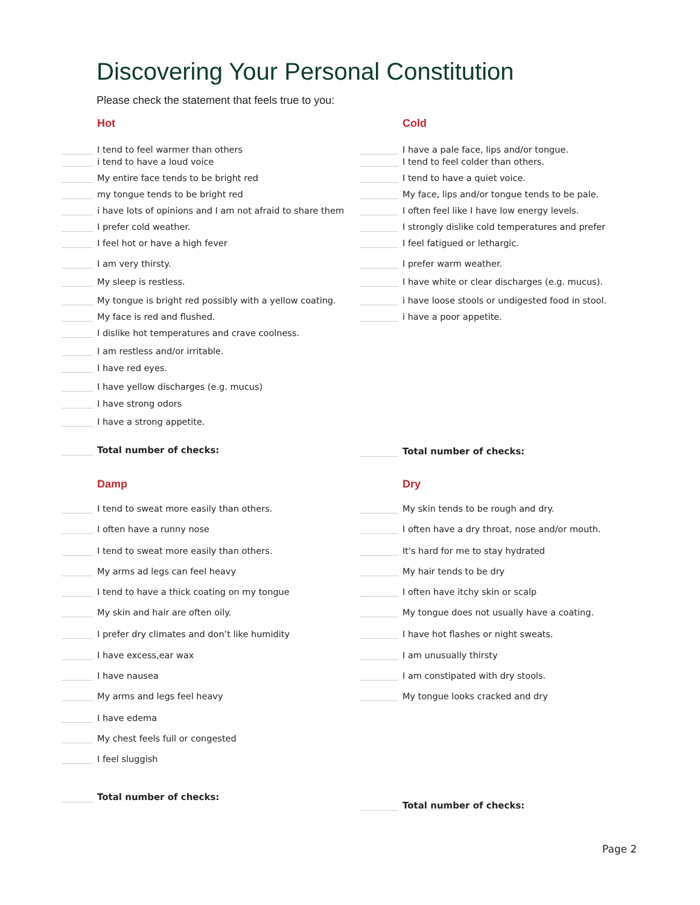Discovering Your Personal Constitution
Please check the statement that feels true to you:
Hot
I tend to feel warmer than others
i tend to have a loud voice
My entire face tends to be bright red
my tongue tends to be bright red
i have lots of opinions and I am not afraid to share them
I prefer cold weather.
I feel hot or have a high fever
I am very thirsty.
My sleep is restless.
My tongue is bright red possibly with a yellow coating.
My face is red and flushed.
I dislike hot temperatures and crave coolness.
I am restless and/or irritable.
I have red eyes.
I have yellow discharges (e.g. mucus)
I have strong odors
I have a strong appetite.
Total number of checks:
Cold
I have a pale face, lips and/or tongue.
I tend to feel colder than others.
I tend to have a quiet voice.
My face, lips and/or tongue tends to be pale.
I often feel like I have low energy levels.
I strongly dislike cold temperatures and prefer
I feel fatigued or lethargic.
I prefer warm weather.
I have white or clear discharges (e.g. mucus).
i have loose stools or undigested food in stool.
i have a poor appetite.
Total number of checks:
Damp
I tend to sweat more easily than others.
I often have a runny nose
I tend to sweat more easily than others.
My arms ad legs can feel heavy
I tend to have a thick coating on my tongue
My skin and hair are often oily.
I prefer dry climates and don’t like humidity
I have excess,ear wax
I have nausea
My arms and legs feel heavy
I have edema
My chest feels full or congested
I feel sluggish
Total number of checks:
Dry
My skin tends to be rough and dry.
I often have a dry throat, nose and/or mouth.
It's hard for me to stay hydrated
My hair tends to be dry
I often have itchy skin or scalp
My tongue does not usually have a coating.
I have hot flashes or night sweats.
I am unusually thirsty
I am constipated with dry stools.
My tongue looks cracked and dry
Total number of checks:
Page 2